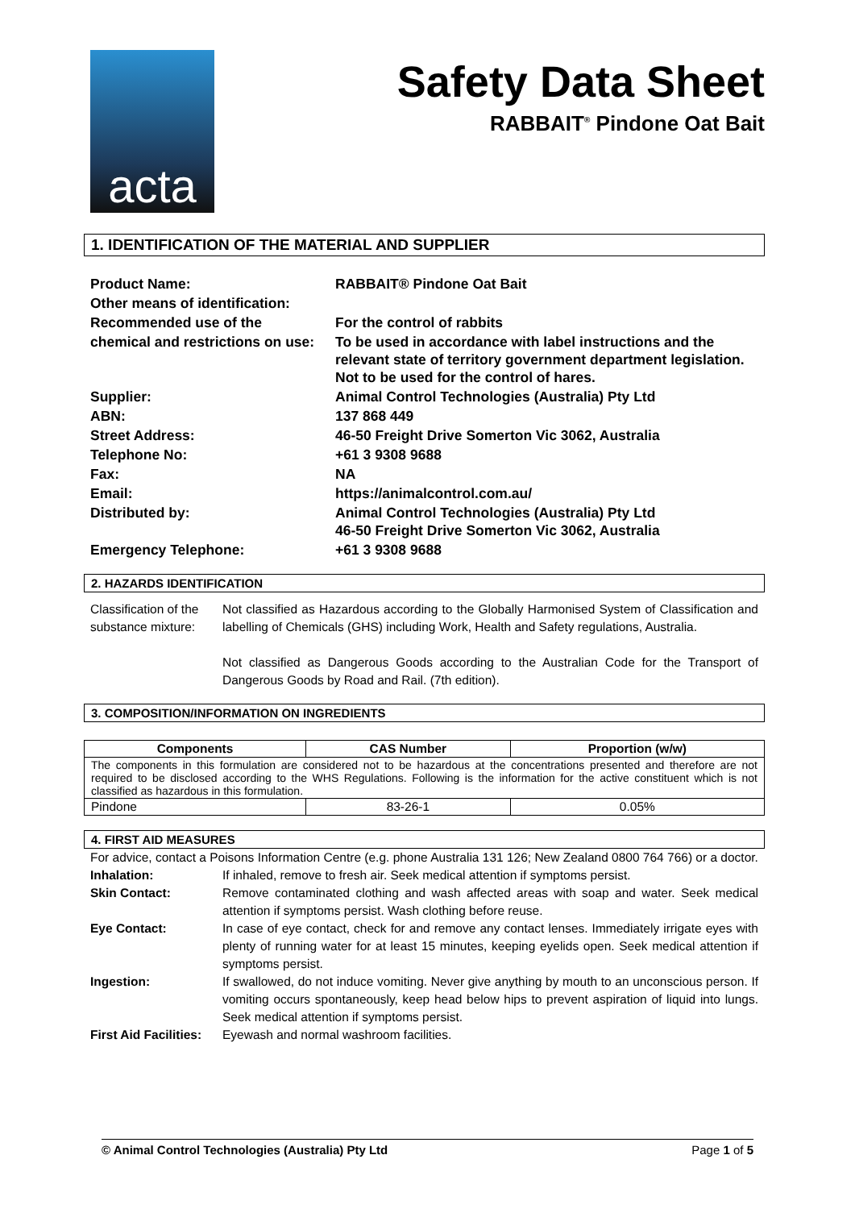acta
Safety Data Sheet
RABBAIT<sup>®</sup> Pindone Oat Bait
1. IDENTIFICATION OF THE MATERIAL AND SUPPLIER
| Product Name: | RABBAIT® Pindone Oat Bait |
| Other means of identification: | |
| Recommended use of the | For the control of rabbits |
| chemical and restrictions on use: | To be used in accordance with label instructions and the relevant state of territory government department legislation. Not to be used for the control of hares. |
| Supplier: | Animal Control Technologies (Australia) Pty Ltd |
| ABN: | 137 868 449 |
| Street Address: | 46-50 Freight Drive Somerton Vic 3062, Australia |
| Telephone No: | +61 3 9308 9688 |
| Fax: | NA |
| Email: | https://animalcontrol.com.au/ |
| Distributed by: | Animal Control Technologies (Australia) Pty Ltd 46-50 Freight Drive Somerton Vic 3062, Australia |
| Emergency Telephone: | +61 3 9308 9688 |
2. HAZARDS IDENTIFICATION
Classification of the substance mixture:
Not classified as Hazardous according to the Globally Harmonised System of Classification and labelling of Chemicals (GHS) including Work, Health and Safety regulations, Australia.
Not classified as Dangerous Goods according to the Australian Code for the Transport of Dangerous Goods by Road and Rail. (7th edition).
3. COMPOSITION/INFORMATION ON INGREDIENTS
| Components | CAS Number | Proportion (w/w) |
| --- | --- | --- |
| The components in this formulation are considered not to be hazardous at the concentrations presented and therefore are not required to be disclosed according to the WHS Regulations. Following is the information for the active constituent which is not classified as hazardous in this formulation. | | |
| Pindone | 83-26-1 | 0.05% |
4. FIRST AID MEASURES
For advice, contact a Poisons Information Centre (e.g. phone Australia 131 126; New Zealand 0800 764 766) or a doctor.
Inhalation: If inhaled, remove to fresh air. Seek medical attention if symptoms persist.
Skin Contact: Remove contaminated clothing and wash affected areas with soap and water. Seek medical attention if symptoms persist. Wash clothing before reuse.
Eye Contact: In case of eye contact, check for and remove any contact lenses. Immediately irrigate eyes with plenty of running water for at least 15 minutes, keeping eyelids open. Seek medical attention if symptoms persist.
Ingestion: If swallowed, do not induce vomiting. Never give anything by mouth to an unconscious person. If vomiting occurs spontaneously, keep head below hips to prevent aspiration of liquid into lungs. Seek medical attention if symptoms persist.
First Aid Facilities:
Eyewash and normal washroom facilities.
© Animal Control Technologies (Australia) Pty Ltd Page 1 of 5